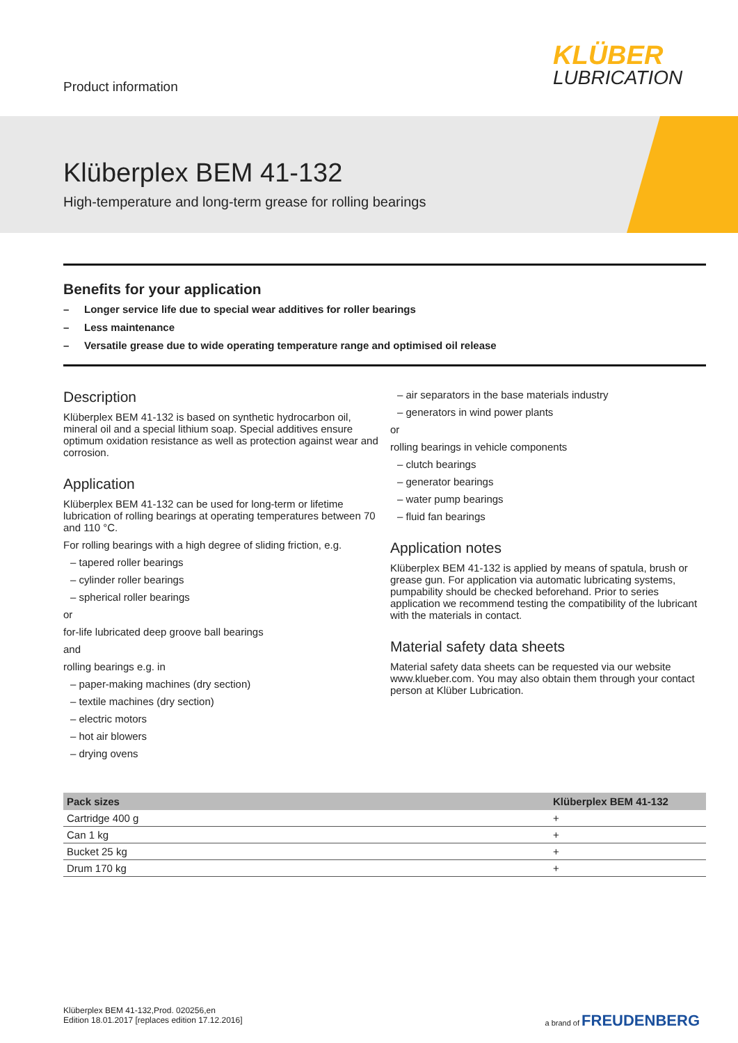Product information
KLÜBER
LUBRICATION
Klüberplex BEM 41-132
High-temperature and long-term grease for rolling bearings
Benefits for your application
– Longer service life due to special wear additives for roller bearings
– Less maintenance
– Versatile grease due to wide operating temperature range and optimised oil release
Description
Klüberplex BEM 41-132 is based on synthetic hydrocarbon oil, mineral oil and a special lithium soap. Special additives ensure optimum oxidation resistance as well as protection against wear and corrosion.
Application
Klüberplex BEM 41-132 can be used for long-term or lifetime lubrication of rolling bearings at operating temperatures between 70 and 110 °C.
For rolling bearings with a high degree of sliding friction, e.g.
– tapered roller bearings
– cylinder roller bearings
– spherical roller bearings
or
for-life lubricated deep groove ball bearings
and
rolling bearings e.g. in
– paper-making machines (dry section)
– textile machines (dry section)
– electric motors
– hot air blowers
– drying ovens
– air separators in the base materials industry
– generators in wind power plants
or
rolling bearings in vehicle components
– clutch bearings
– generator bearings
– water pump bearings
– fluid fan bearings
Application notes
Klüberplex BEM 41-132 is applied by means of spatula, brush or grease gun. For application via automatic lubricating systems, pumpability should be checked beforehand. Prior to series application we recommend testing the compatibility of the lubricant with the materials in contact.
Material safety data sheets
Material safety data sheets can be requested via our website www.klueber.com. You may also obtain them through your contact person at Klüber Lubrication.
| Pack sizes | Klüberplex BEM 41-132 |
| --- | --- |
| Cartridge 400 g | + |
| Can 1 kg | + |
| Bucket 25 kg | + |
| Drum 170 kg | + |
Klüberplex BEM 41-132,Prod. 020256,en
Edition 18.01.2017 [replaces edition 17.12.2016]
a brand of FREUDENBERG